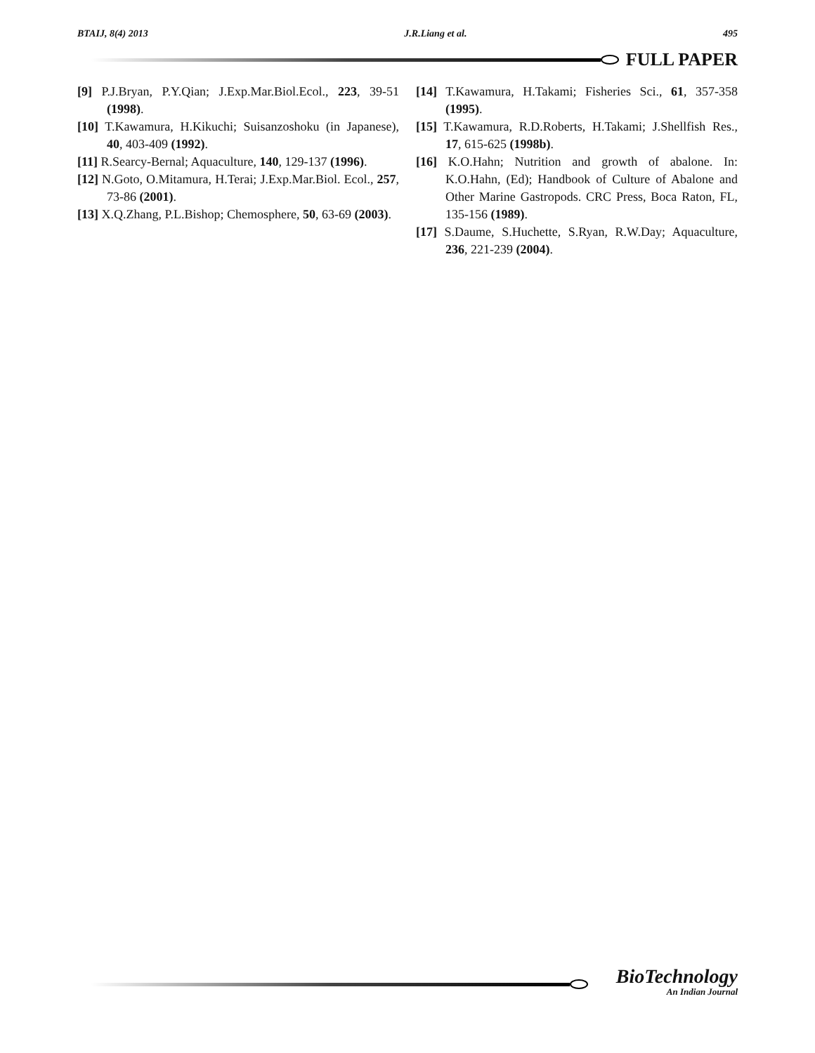BTAIJ, 8(4) 2013 J.R.Liang et al. 495
FULL PAPER
[9] P.J.Bryan, P.Y.Qian; J.Exp.Mar.Biol.Ecol., 223, 39-51 (1998).
[10] T.Kawamura, H.Kikuchi; Suisanzoshoku (in Japanese), 40, 403-409 (1992).
[11] R.Searcy-Bernal; Aquaculture, 140, 129-137 (1996).
[12] N.Goto, O.Mitamura, H.Terai; J.Exp.Mar.Biol. Ecol., 257, 73-86 (2001).
[13] X.Q.Zhang, P.L.Bishop; Chemosphere, 50, 63-69 (2003).
[14] T.Kawamura, H.Takami; Fisheries Sci., 61, 357-358 (1995).
[15] T.Kawamura, R.D.Roberts, H.Takami; J.Shellfish Res., 17, 615-625 (1998b).
[16] K.O.Hahn; Nutrition and growth of abalone. In: K.O.Hahn, (Ed); Handbook of Culture of Abalone and Other Marine Gastropods. CRC Press, Boca Raton, FL, 135-156 (1989).
[17] S.Daume, S.Huchette, S.Ryan, R.W.Day; Aquaculture, 236, 221-239 (2004).
BioTechnology
An Indian Journal